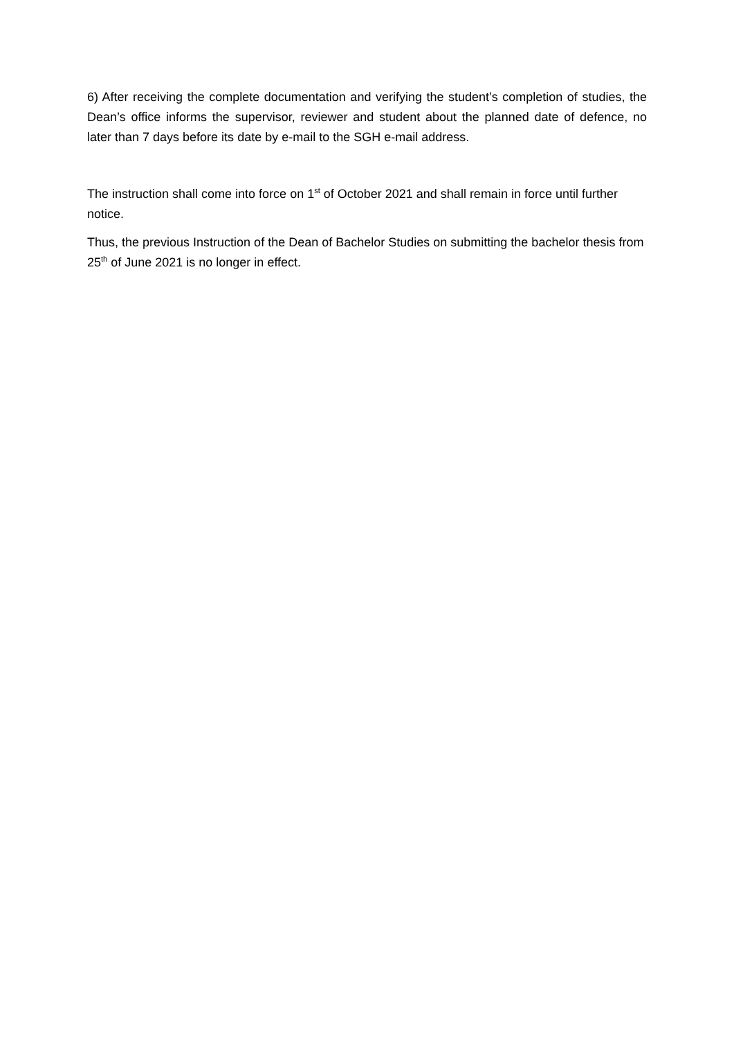6) After receiving the complete documentation and verifying the student’s completion of studies, the Dean’s office informs the supervisor, reviewer and student about the planned date of defence, no later than 7 days before its date by e-mail to the SGH e-mail address.
The instruction shall come into force on 1<sup>st</sup> of October 2021 and shall remain in force until further notice.
Thus, the previous Instruction of the Dean of Bachelor Studies on submitting the bachelor thesis from 25<sup>th</sup> of June 2021 is no longer in effect.